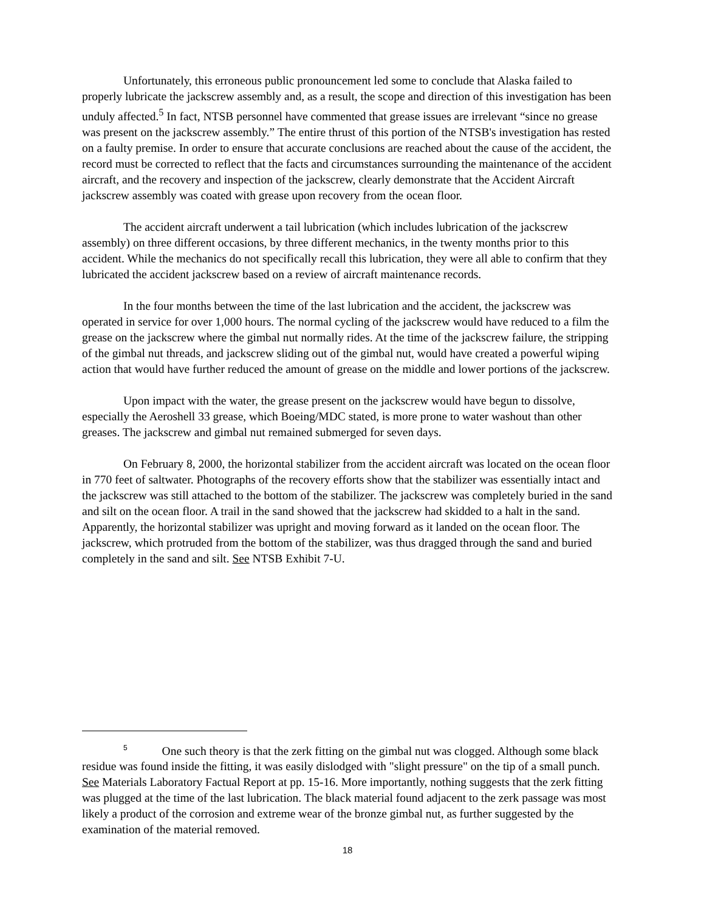Unfortunately, this erroneous public pronouncement led some to conclude that Alaska failed to properly lubricate the jackscrew assembly and, as a result, the scope and direction of this investigation has been unduly affected.<sup>5</sup> In fact, NTSB personnel have commented that grease issues are irrelevant “since no grease was present on the jackscrew assembly.” The entire thrust of this portion of the NTSB's investigation has rested on a faulty premise. In order to ensure that accurate conclusions are reached about the cause of the accident, the record must be corrected to reflect that the facts and circumstances surrounding the maintenance of the accident aircraft, and the recovery and inspection of the jackscrew, clearly demonstrate that the Accident Aircraft jackscrew assembly was coated with grease upon recovery from the ocean floor.
The accident aircraft underwent a tail lubrication (which includes lubrication of the jackscrew assembly) on three different occasions, by three different mechanics, in the twenty months prior to this accident. While the mechanics do not specifically recall this lubrication, they were all able to confirm that they lubricated the accident jackscrew based on a review of aircraft maintenance records.
In the four months between the time of the last lubrication and the accident, the jackscrew was operated in service for over 1,000 hours. The normal cycling of the jackscrew would have reduced to a film the grease on the jackscrew where the gimbal nut normally rides. At the time of the jackscrew failure, the stripping of the gimbal nut threads, and jackscrew sliding out of the gimbal nut, would have created a powerful wiping action that would have further reduced the amount of grease on the middle and lower portions of the jackscrew.
Upon impact with the water, the grease present on the jackscrew would have begun to dissolve, especially the Aeroshell 33 grease, which Boeing/MDC stated, is more prone to water washout than other greases. The jackscrew and gimbal nut remained submerged for seven days.
On February 8, 2000, the horizontal stabilizer from the accident aircraft was located on the ocean floor in 770 feet of saltwater. Photographs of the recovery efforts show that the stabilizer was essentially intact and the jackscrew was still attached to the bottom of the stabilizer. The jackscrew was completely buried in the sand and silt on the ocean floor. A trail in the sand showed that the jackscrew had skidded to a halt in the sand. Apparently, the horizontal stabilizer was upright and moving forward as it landed on the ocean floor. The jackscrew, which protruded from the bottom of the stabilizer, was thus dragged through the sand and buried completely in the sand and silt. See NTSB Exhibit 7-U.
<sup>5</sup> One such theory is that the zerk fitting on the gimbal nut was clogged. Although some black residue was found inside the fitting, it was easily dislodged with "slight pressure" on the tip of a small punch. See Materials Laboratory Factual Report at pp. 15-16. More importantly, nothing suggests that the zerk fitting was plugged at the time of the last lubrication. The black material found adjacent to the zerk passage was most likely a product of the corrosion and extreme wear of the bronze gimbal nut, as further suggested by the examination of the material removed.
18